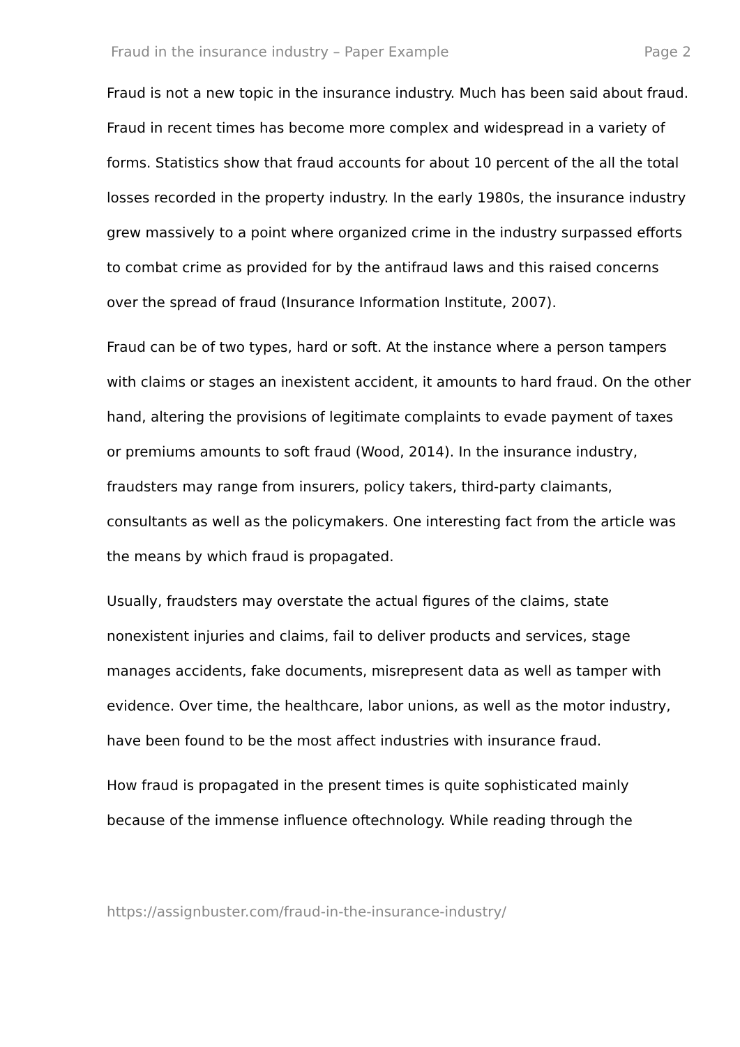Fraud in the insurance industry – Paper Example Page 2
Fraud is not a new topic in the insurance industry. Much has been said about fraud. Fraud in recent times has become more complex and widespread in a variety of forms. Statistics show that fraud accounts for about 10 percent of the all the total losses recorded in the property industry. In the early 1980s, the insurance industry grew massively to a point where organized crime in the industry surpassed efforts to combat crime as provided for by the antifraud laws and this raised concerns over the spread of fraud (Insurance Information Institute, 2007).
Fraud can be of two types, hard or soft. At the instance where a person tampers with claims or stages an inexistent accident, it amounts to hard fraud. On the other hand, altering the provisions of legitimate complaints to evade payment of taxes or premiums amounts to soft fraud (Wood, 2014). In the insurance industry, fraudsters may range from insurers, policy takers, third-party claimants, consultants as well as the policymakers. One interesting fact from the article was the means by which fraud is propagated.
Usually, fraudsters may overstate the actual figures of the claims, state nonexistent injuries and claims, fail to deliver products and services, stage manages accidents, fake documents, misrepresent data as well as tamper with evidence. Over time, the healthcare, labor unions, as well as the motor industry, have been found to be the most affect industries with insurance fraud.
How fraud is propagated in the present times is quite sophisticated mainly because of the immense influence oftechnology. While reading through the
https://assignbuster.com/fraud-in-the-insurance-industry/